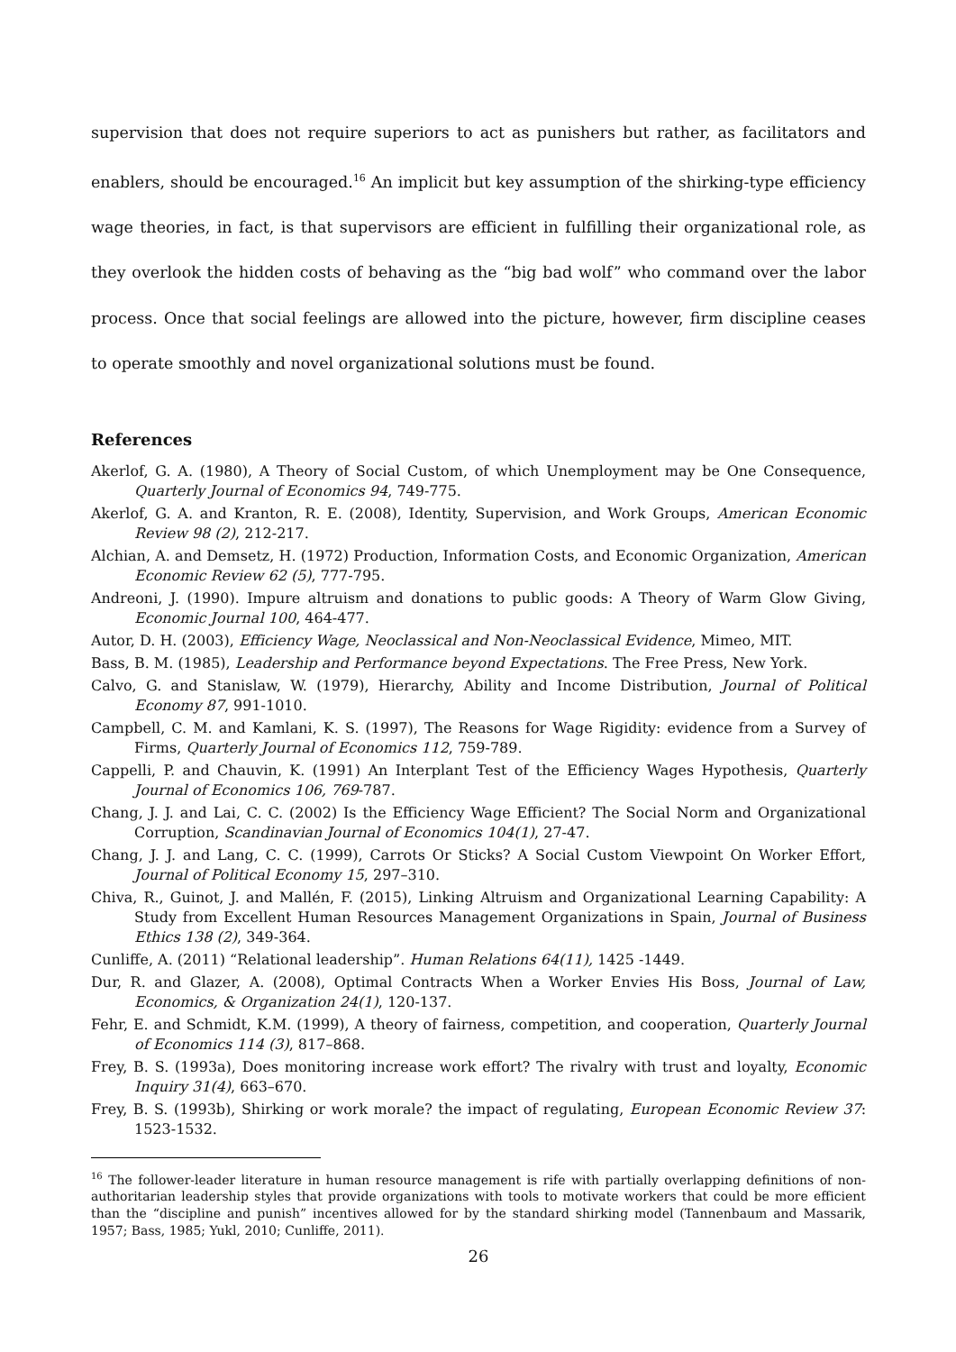supervision that does not require superiors to act as punishers but rather, as facilitators and enablers, should be encouraged.<sup>16</sup> An implicit but key assumption of the shirking-type efficiency wage theories, in fact, is that supervisors are efficient in fulfilling their organizational role, as they overlook the hidden costs of behaving as the “big bad wolf” who command over the labor process. Once that social feelings are allowed into the picture, however, firm discipline ceases to operate smoothly and novel organizational solutions must be found.
References
Akerlof, G. A. (1980), A Theory of Social Custom, of which Unemployment may be One Consequence, Quarterly Journal of Economics 94, 749-775.
Akerlof, G. A. and Kranton, R. E. (2008), Identity, Supervision, and Work Groups, American Economic Review 98 (2), 212-217.
Alchian, A. and Demsetz, H. (1972) Production, Information Costs, and Economic Organization, American Economic Review 62 (5), 777-795.
Andreoni, J. (1990). Impure altruism and donations to public goods: A Theory of Warm Glow Giving, Economic Journal 100, 464-477.
Autor, D. H. (2003), Efficiency Wage, Neoclassical and Non-Neoclassical Evidence, Mimeo, MIT.
Bass, B. M. (1985), Leadership and Performance beyond Expectations. The Free Press, New York.
Calvo, G. and Stanislaw, W. (1979), Hierarchy, Ability and Income Distribution, Journal of Political Economy 87, 991-1010.
Campbell, C. M. and Kamlani, K. S. (1997), The Reasons for Wage Rigidity: evidence from a Survey of Firms, Quarterly Journal of Economics 112, 759-789.
Cappelli, P. and Chauvin, K. (1991) An Interplant Test of the Efficiency Wages Hypothesis, Quarterly Journal of Economics 106, 769-787.
Chang, J. J. and Lai, C. C. (2002) Is the Efficiency Wage Efficient? The Social Norm and Organizational Corruption, Scandinavian Journal of Economics 104(1), 27-47.
Chang, J. J. and Lang, C. C. (1999), Carrots Or Sticks? A Social Custom Viewpoint On Worker Effort, Journal of Political Economy 15, 297–310.
Chiva, R., Guinot, J. and Mallén, F. (2015), Linking Altruism and Organizational Learning Capability: A Study from Excellent Human Resources Management Organizations in Spain, Journal of Business Ethics 138 (2), 349-364.
Cunliffe, A. (2011) “Relational leadership”. Human Relations 64(11), 1425 -1449.
Dur, R. and Glazer, A. (2008), Optimal Contracts When a Worker Envies His Boss, Journal of Law, Economics, & Organization 24(1), 120-137.
Fehr, E. and Schmidt, K.M. (1999), A theory of fairness, competition, and cooperation, Quarterly Journal of Economics 114 (3), 817–868.
Frey, B. S. (1993a), Does monitoring increase work effort? The rivalry with trust and loyalty, Economic Inquiry 31(4), 663–670.
Frey, B. S. (1993b), Shirking or work morale? the impact of regulating, European Economic Review 37: 1523-1532.
<sup>16</sup> The follower-leader literature in human resource management is rife with partially overlapping definitions of non-authoritarian leadership styles that provide organizations with tools to motivate workers that could be more efficient than the “discipline and punish” incentives allowed for by the standard shirking model (Tannenbaum and Massarik, 1957; Bass, 1985; Yukl, 2010; Cunliffe, 2011).
26